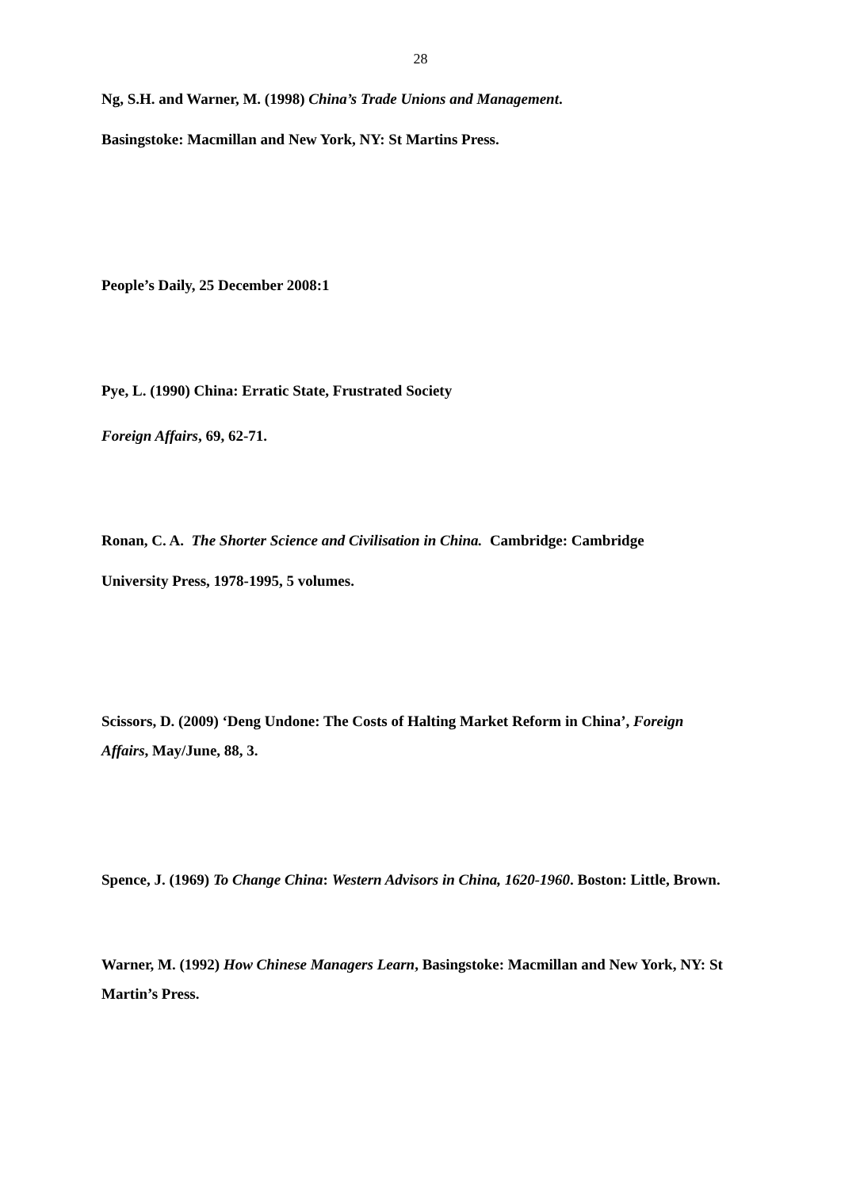28
Ng, S.H. and Warner, M. (1998) China’s Trade Unions and Management.
Basingstoke: Macmillan and New York, NY: St Martins Press.
People’s Daily, 25 December 2008:1
Pye, L. (1990) China: Erratic State, Frustrated Society
Foreign Affairs, 69, 62-71.
Ronan, C. A. The Shorter Science and Civilisation in China. Cambridge: Cambridge
University Press, 1978-1995, 5 volumes.
Scissors, D. (2009) ‘Deng Undone: The Costs of Halting Market Reform in China’, Foreign Affairs, May/June, 88, 3.
Spence, J. (1969) To Change China: Western Advisors in China, 1620-1960. Boston: Little, Brown.
Warner, M. (1992) How Chinese Managers Learn, Basingstoke: Macmillan and New York, NY: St Martin’s Press.